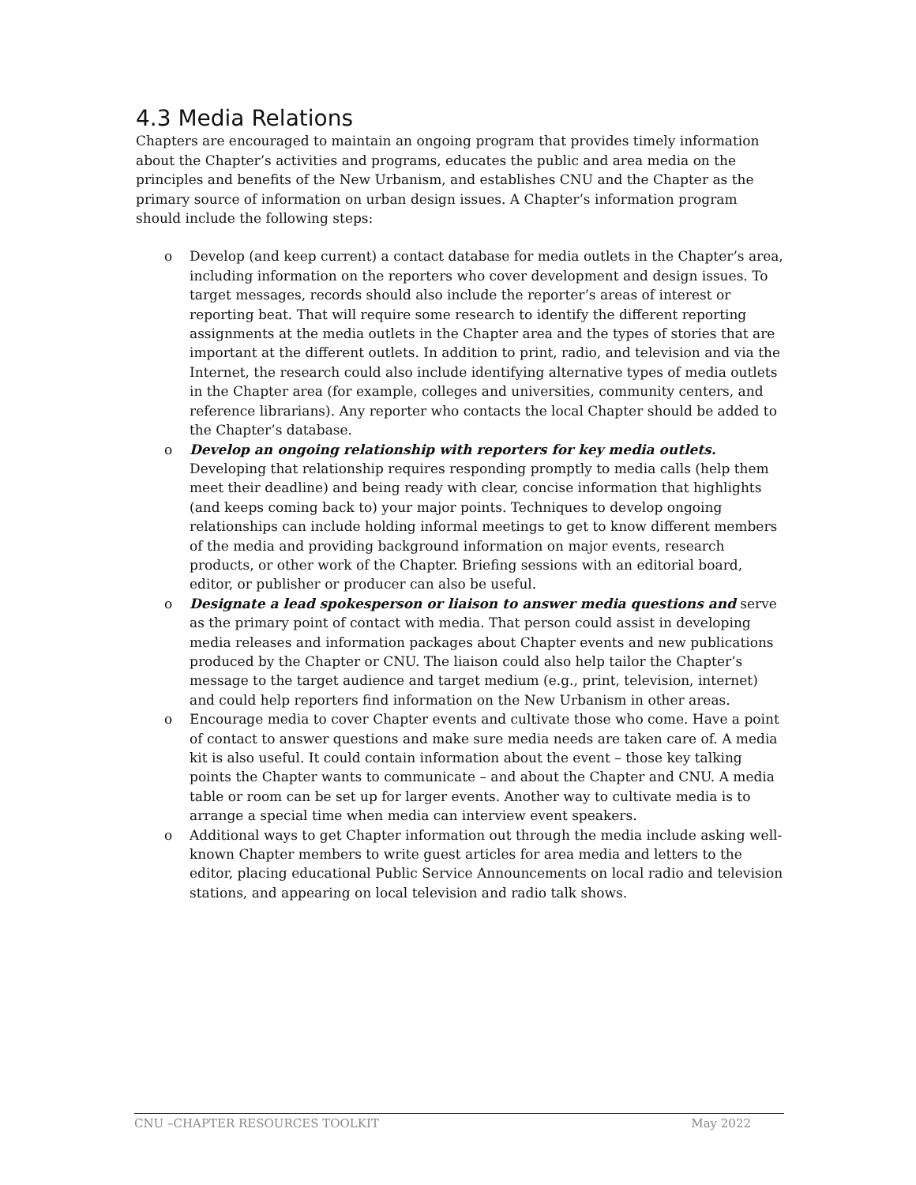4.3 Media Relations
Chapters are encouraged to maintain an ongoing program that provides timely information about the Chapter’s activities and programs, educates the public and area media on the principles and benefits of the New Urbanism, and establishes CNU and the Chapter as the primary source of information on urban design issues. A Chapter’s information program should include the following steps:
o Develop (and keep current) a contact database for media outlets in the Chapter’s area, including information on the reporters who cover development and design issues. To target messages, records should also include the reporter’s areas of interest or reporting beat. That will require some research to identify the different reporting assignments at the media outlets in the Chapter area and the types of stories that are important at the different outlets. In addition to print, radio, and television and via the Internet, the research could also include identifying alternative types of media outlets in the Chapter area (for example, colleges and universities, community centers, and reference librarians). Any reporter who contacts the local Chapter should be added to the Chapter’s database.
o Develop an ongoing relationship with reporters for key media outlets. Developing that relationship requires responding promptly to media calls (help them meet their deadline) and being ready with clear, concise information that highlights (and keeps coming back to) your major points. Techniques to develop ongoing relationships can include holding informal meetings to get to know different members of the media and providing background information on major events, research products, or other work of the Chapter. Briefing sessions with an editorial board, editor, or publisher or producer can also be useful.
o Designate a lead spokesperson or liaison to answer media questions and serve as the primary point of contact with media. That person could assist in developing media releases and information packages about Chapter events and new publications produced by the Chapter or CNU. The liaison could also help tailor the Chapter’s message to the target audience and target medium (e.g., print, television, internet) and could help reporters find information on the New Urbanism in other areas.
o Encourage media to cover Chapter events and cultivate those who come. Have a point of contact to answer questions and make sure media needs are taken care of. A media kit is also useful. It could contain information about the event – those key talking points the Chapter wants to communicate – and about the Chapter and CNU. A media table or room can be set up for larger events. Another way to cultivate media is to arrange a special time when media can interview event speakers.
o Additional ways to get Chapter information out through the media include asking well-known Chapter members to write guest articles for area media and letters to the editor, placing educational Public Service Announcements on local radio and television stations, and appearing on local television and radio talk shows.
CNU –CHAPTER RESOURCES TOOLKIT May 2022